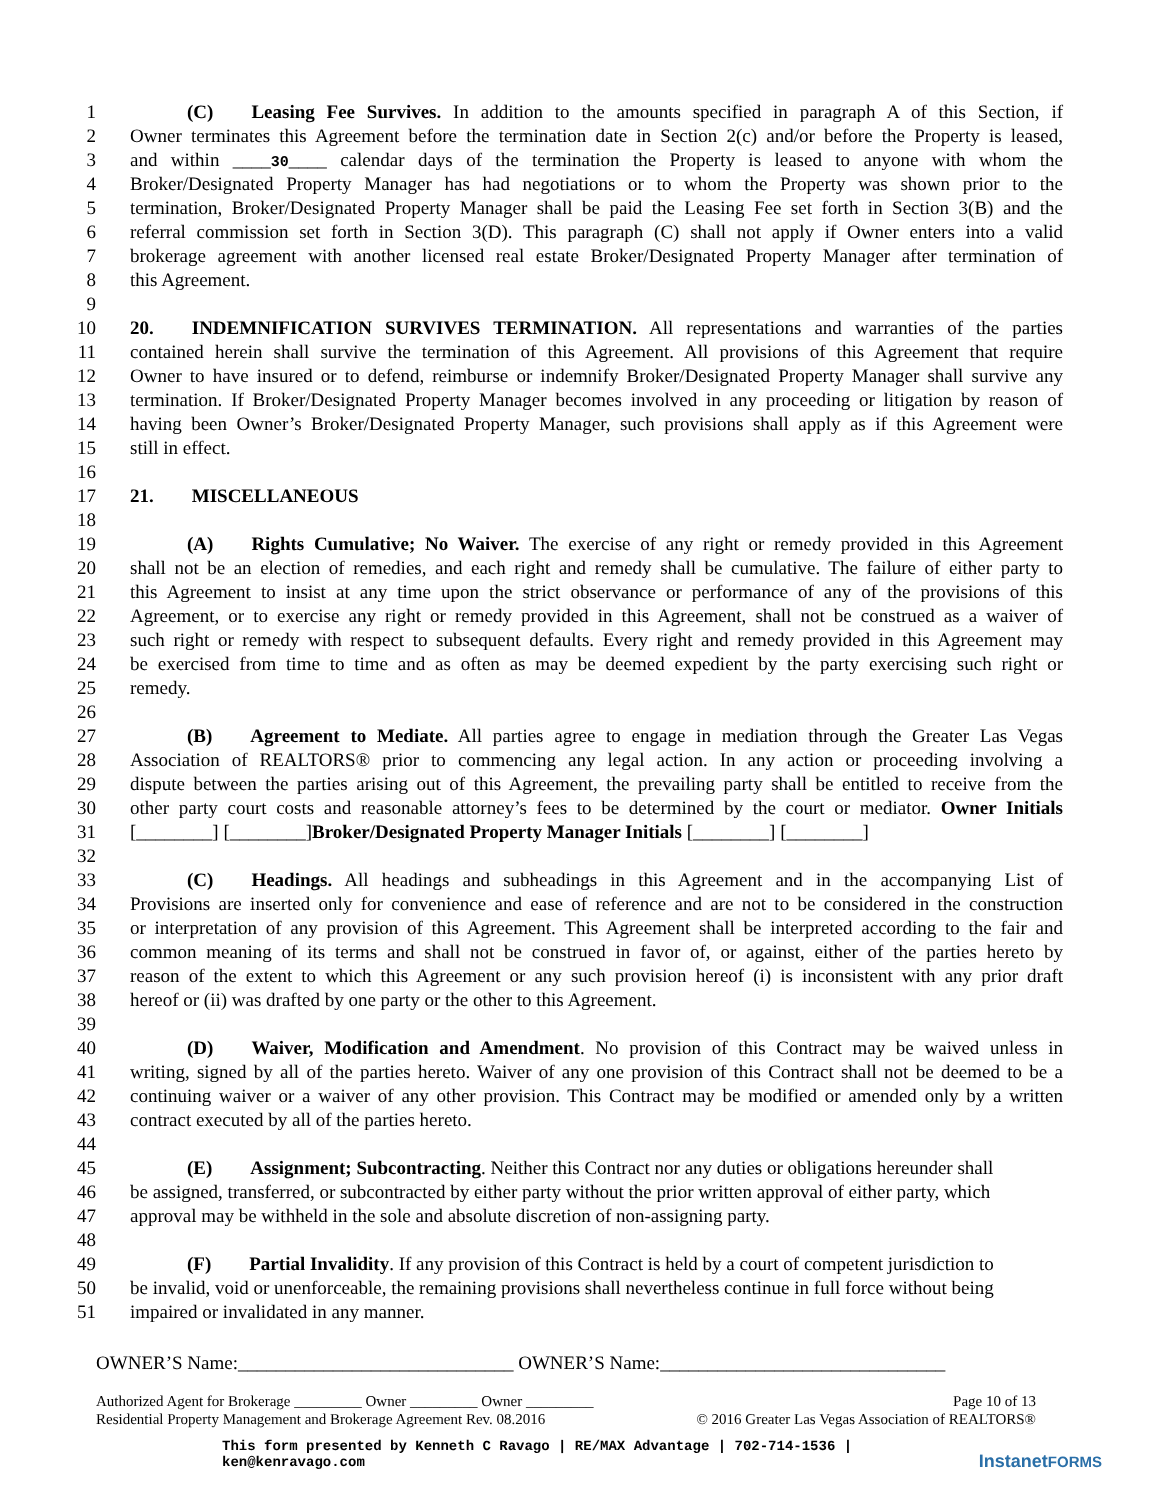1   (C)  Leasing Fee Survives. In addition to the amounts specified in paragraph A of this Section, if
2 Owner terminates this Agreement before the termination date in Section 2(c) and/or before the Property is leased,
3 and within ____30____ calendar days of the termination the Property is leased to anyone with whom the
4 Broker/Designated Property Manager has had negotiations or to whom the Property was shown prior to the
5 termination, Broker/Designated Property Manager shall be paid the Leasing Fee set forth in Section 3(B) and the
6 referral commission set forth in Section 3(D). This paragraph (C) shall not apply if Owner enters into a valid
7 brokerage agreement with another licensed real estate Broker/Designated Property Manager after termination of
8 this Agreement.
9
10 20.  INDEMNIFICATION SURVIVES TERMINATION. All representations and warranties of the parties
11 contained herein shall survive the termination of this Agreement. All provisions of this Agreement that require
12 Owner to have insured or to defend, reimburse or indemnify Broker/Designated Property Manager shall survive any
13 termination. If Broker/Designated Property Manager becomes involved in any proceeding or litigation by reason of
14 having been Owner’s Broker/Designated Property Manager, such provisions shall apply as if this Agreement were
15 still in effect.
16
17 21.  MISCELLANEOUS
18
19   (A)  Rights Cumulative; No Waiver. The exercise of any right or remedy provided in this Agreement
20 shall not be an election of remedies, and each right and remedy shall be cumulative. The failure of either party to
21 this Agreement to insist at any time upon the strict observance or performance of any of the provisions of this
22 Agreement, or to exercise any right or remedy provided in this Agreement, shall not be construed as a waiver of
23 such right or remedy with respect to subsequent defaults. Every right and remedy provided in this Agreement may
24 be exercised from time to time and as often as may be deemed expedient by the party exercising such right or
25 remedy.
26
27   (B)  Agreement to Mediate. All parties agree to engage in mediation through the Greater Las Vegas
28 Association of REALTORS® prior to commencing any legal action. In any action or proceeding involving a
29 dispute between the parties arising out of this Agreement, the prevailing party shall be entitled to receive from the
30 other party court costs and reasonable attorney’s fees to be determined by the court or mediator. Owner Initials
31 [________] [________]Broker/Designated Property Manager Initials [________] [________]
32
33   (C)  Headings. All headings and subheadings in this Agreement and in the accompanying List of
34 Provisions are inserted only for convenience and ease of reference and are not to be considered in the construction
35 or interpretation of any provision of this Agreement. This Agreement shall be interpreted according to the fair and
36 common meaning of its terms and shall not be construed in favor of, or against, either of the parties hereto by
37 reason of the extent to which this Agreement or any such provision hereof (i) is inconsistent with any prior draft
38 hereof or (ii) was drafted by one party or the other to this Agreement.
39
40   (D)  Waiver, Modification and Amendment. No provision of this Contract may be waived unless in
41 writing, signed by all of the parties hereto. Waiver of any one provision of this Contract shall not be deemed to be a
42 continuing waiver or a waiver of any other provision. This Contract may be modified or amended only by a written
43 contract executed by all of the parties hereto.
44
45   (E)  Assignment; Subcontracting. Neither this Contract nor any duties or obligations hereunder shall
46 be assigned, transferred, or subcontracted by either party without the prior written approval of either party, which
47 approval may be withheld in the sole and absolute discretion of non-assigning party.
48
49   (F)  Partial Invalidity. If any provision of this Contract is held by a court of competent jurisdiction to
50 be invalid, void or unenforceable, the remaining provisions shall nevertheless continue in full force without being
51 impaired or invalidated in any manner.
OWNER’S Name:_____________________________ OWNER’S Name:______________________________
Authorized Agent for Brokerage _________ Owner _________ Owner _________ Page 10 of 13
Residential Property Management and Brokerage Agreement Rev. 08.2016 © 2016 Greater Las Vegas Association of REALTORS®
This form presented by Kenneth C Ravago | RE/MAX Advantage | 702-714-1536 |
ken@kenravago.com InstanetFORMS